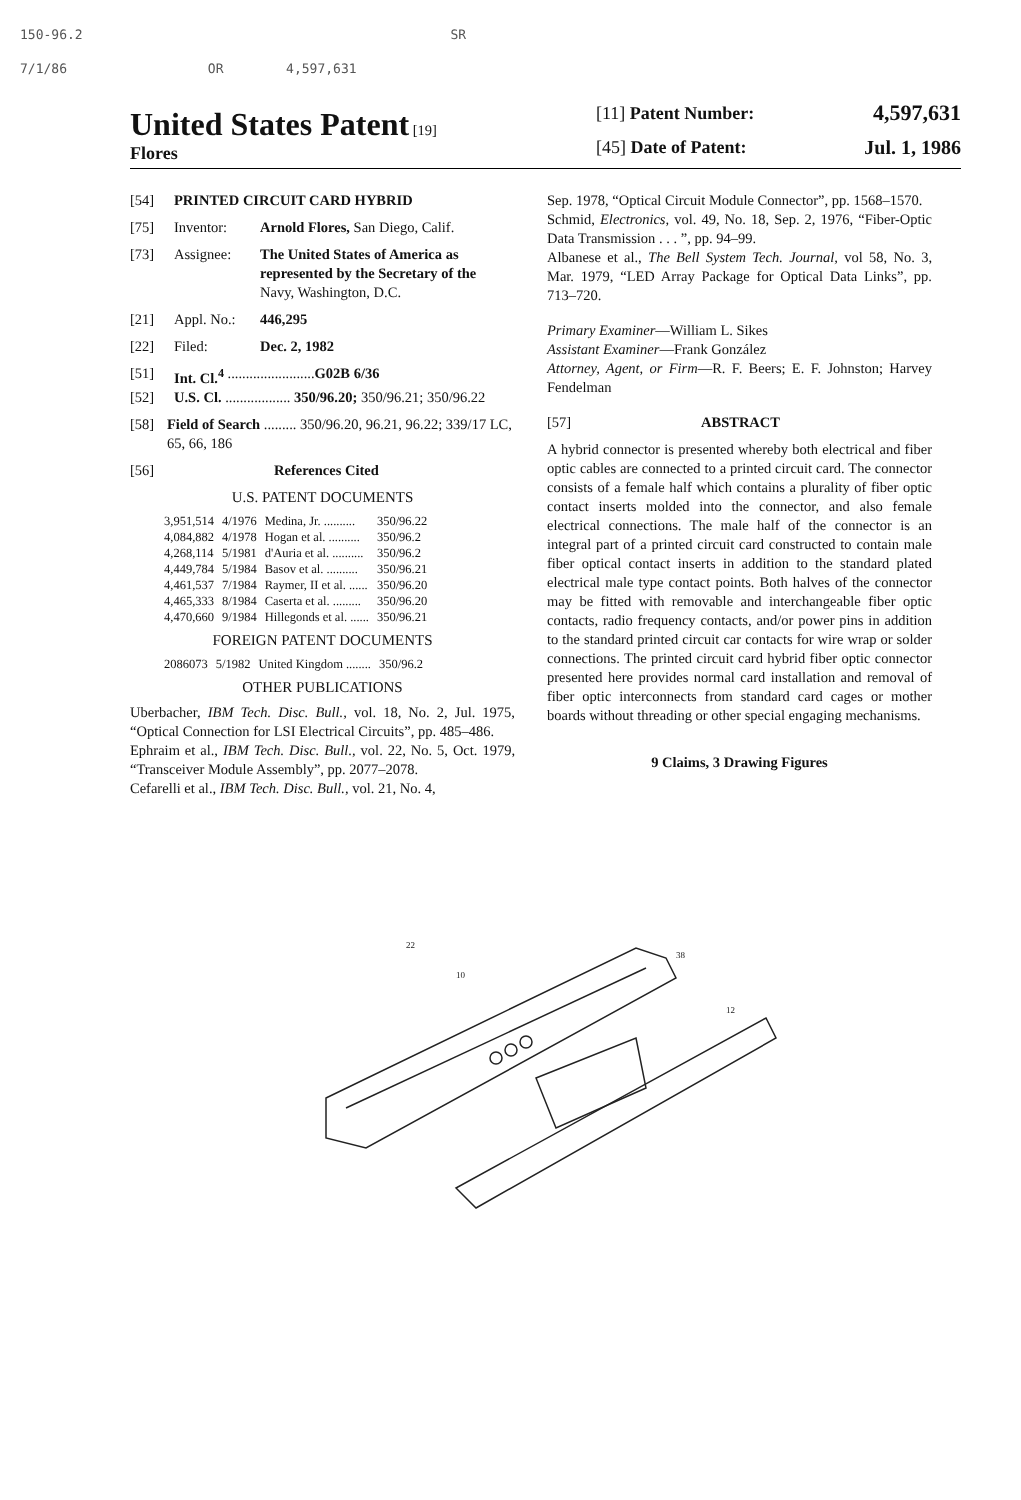150-96.2 SR
7/1/86 OR 4,597,631
United States Patent [19]
Flores
[11] Patent Number: 4,597,631
[45] Date of Patent: Jul. 1, 1986
[54] PRINTED CIRCUIT CARD HYBRID
[75] Inventor: Arnold Flores, San Diego, Calif.
[73] Assignee: The United States of America as represented by the Secretary of the Navy, Washington, D.C.
[21] Appl. No.: 446,295
[22] Filed: Dec. 2, 1982
[51] Int. Cl.<sup>4</sup> ........................ G02B 6/36
[52] U.S. Cl. .................. 350/96.20; 350/96.21; 350/96.22
[58] Field of Search ......... 350/96.20, 96.21, 96.22; 339/17 LC, 65, 66, 186
[56] References Cited
U.S. PATENT DOCUMENTS
| 3,951,514 | 4/1976 | Medina, Jr. .......... | 350/96.22 |
| 4,084,882 | 4/1978 | Hogan et al. .......... | 350/96.2 |
| 4,268,114 | 5/1981 | d'Auria et al. .......... | 350/96.2 |
| 4,449,784 | 5/1984 | Basov et al. .......... | 350/96.21 |
| 4,461,537 | 7/1984 | Raymer, II et al. ...... | 350/96.20 |
| 4,465,333 | 8/1984 | Caserta et al. ......... | 350/96.20 |
| 4,470,660 | 9/1984 | Hillegonds et al. ...... | 350/96.21 |
FOREIGN PATENT DOCUMENTS
| 2086073 | 5/1982 | United Kingdom ........ | 350/96.2 |
OTHER PUBLICATIONS
Uberbacher, IBM Tech. Disc. Bull., vol. 18, No. 2, Jul. 1975, “Optical Connection for LSI Electrical Circuits”, pp. 485–486.
Ephraim et al., IBM Tech. Disc. Bull., vol. 22, No. 5, Oct. 1979, “Transceiver Module Assembly”, pp. 2077–2078.
Cefarelli et al., IBM Tech. Disc. Bull., vol. 21, No. 4,
Sep. 1978, “Optical Circuit Module Connector”, pp. 1568–1570.
Schmid, Electronics, vol. 49, No. 18, Sep. 2, 1976, “Fiber-Optic Data Transmission . . . ”, pp. 94–99.
Albanese et al., The Bell System Tech. Journal, vol 58, No. 3, Mar. 1979, “LED Array Package for Optical Data Links”, pp. 713–720.
Primary Examiner—William L. Sikes
Assistant Examiner—Frank González
Attorney, Agent, or Firm—R. F. Beers; E. F. Johnston; Harvey Fendelman
[57] ABSTRACT
A hybrid connector is presented whereby both electrical and fiber optic cables are connected to a printed circuit card. The connector consists of a female half which contains a plurality of fiber optic contact inserts molded into the connector, and also female electrical connections. The male half of the connector is an integral part of a printed circuit card constructed to contain male fiber optical contact inserts in addition to the standard plated electrical male type contact points. Both halves of the connector may be fitted with removable and interchangeable fiber optic contacts, radio frequency contacts, and/or power pins in addition to the standard printed circuit car contacts for wire wrap or solder connections. The printed circuit card hybrid fiber optic connector presented here provides normal card installation and removal of fiber optic interconnects from standard card cages or mother boards without threading or other special engaging mechanisms.
9 Claims, 3 Drawing Figures
10
22
12
38